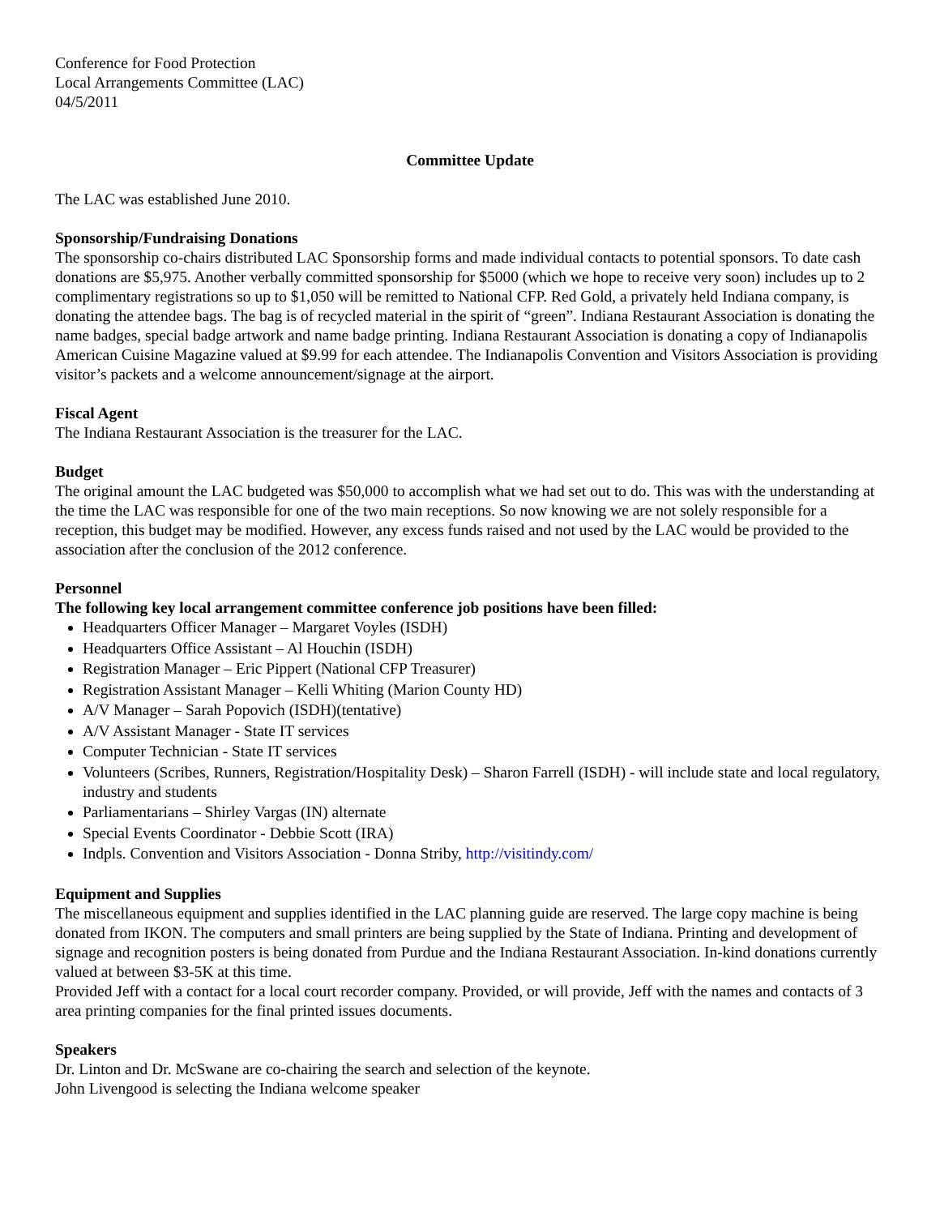Conference for Food Protection
Local Arrangements Committee (LAC)
04/5/2011
Committee Update
The LAC was established June 2010.
Sponsorship/Fundraising Donations
The sponsorship co-chairs distributed LAC Sponsorship forms and made individual contacts to potential sponsors. To date cash donations are $5,975. Another verbally committed sponsorship for $5000 (which we hope to receive very soon) includes up to 2 complimentary registrations so up to $1,050 will be remitted to National CFP. Red Gold, a privately held Indiana company, is donating the attendee bags. The bag is of recycled material in the spirit of “green”. Indiana Restaurant Association is donating the name badges, special badge artwork and name badge printing. Indiana Restaurant Association is donating a copy of Indianapolis American Cuisine Magazine valued at $9.99 for each attendee. The Indianapolis Convention and Visitors Association is providing visitor’s packets and a welcome announcement/signage at the airport.
Fiscal Agent
The Indiana Restaurant Association is the treasurer for the LAC.
Budget
The original amount the LAC budgeted was $50,000 to accomplish what we had set out to do. This was with the understanding at the time the LAC was responsible for one of the two main receptions. So now knowing we are not solely responsible for a reception, this budget may be modified. However, any excess funds raised and not used by the LAC would be provided to the association after the conclusion of the 2012 conference.
Personnel
The following key local arrangement committee conference job positions have been filled:
Headquarters Officer Manager – Margaret Voyles (ISDH)
Headquarters Office Assistant – Al Houchin (ISDH)
Registration Manager – Eric Pippert (National CFP Treasurer)
Registration Assistant Manager – Kelli Whiting (Marion County HD)
A/V Manager – Sarah Popovich (ISDH)(tentative)
A/V Assistant Manager - State IT services
Computer Technician - State IT services
Volunteers (Scribes, Runners, Registration/Hospitality Desk) – Sharon Farrell (ISDH) - will include state and local regulatory, industry and students
Parliamentarians – Shirley Vargas (IN) alternate
Special Events Coordinator - Debbie Scott (IRA)
Indpls. Convention and Visitors Association - Donna Striby, http://visitindy.com/
Equipment and Supplies
The miscellaneous equipment and supplies identified in the LAC planning guide are reserved. The large copy machine is being donated from IKON. The computers and small printers are being supplied by the State of Indiana. Printing and development of signage and recognition posters is being donated from Purdue and the Indiana Restaurant Association. In-kind donations currently valued at between $3-5K at this time.
Provided Jeff with a contact for a local court recorder company. Provided, or will provide, Jeff with the names and contacts of 3 area printing companies for the final printed issues documents.
Speakers
Dr. Linton and Dr. McSwane are co-chairing the search and selection of the keynote.
John Livengood is selecting the Indiana welcome speaker